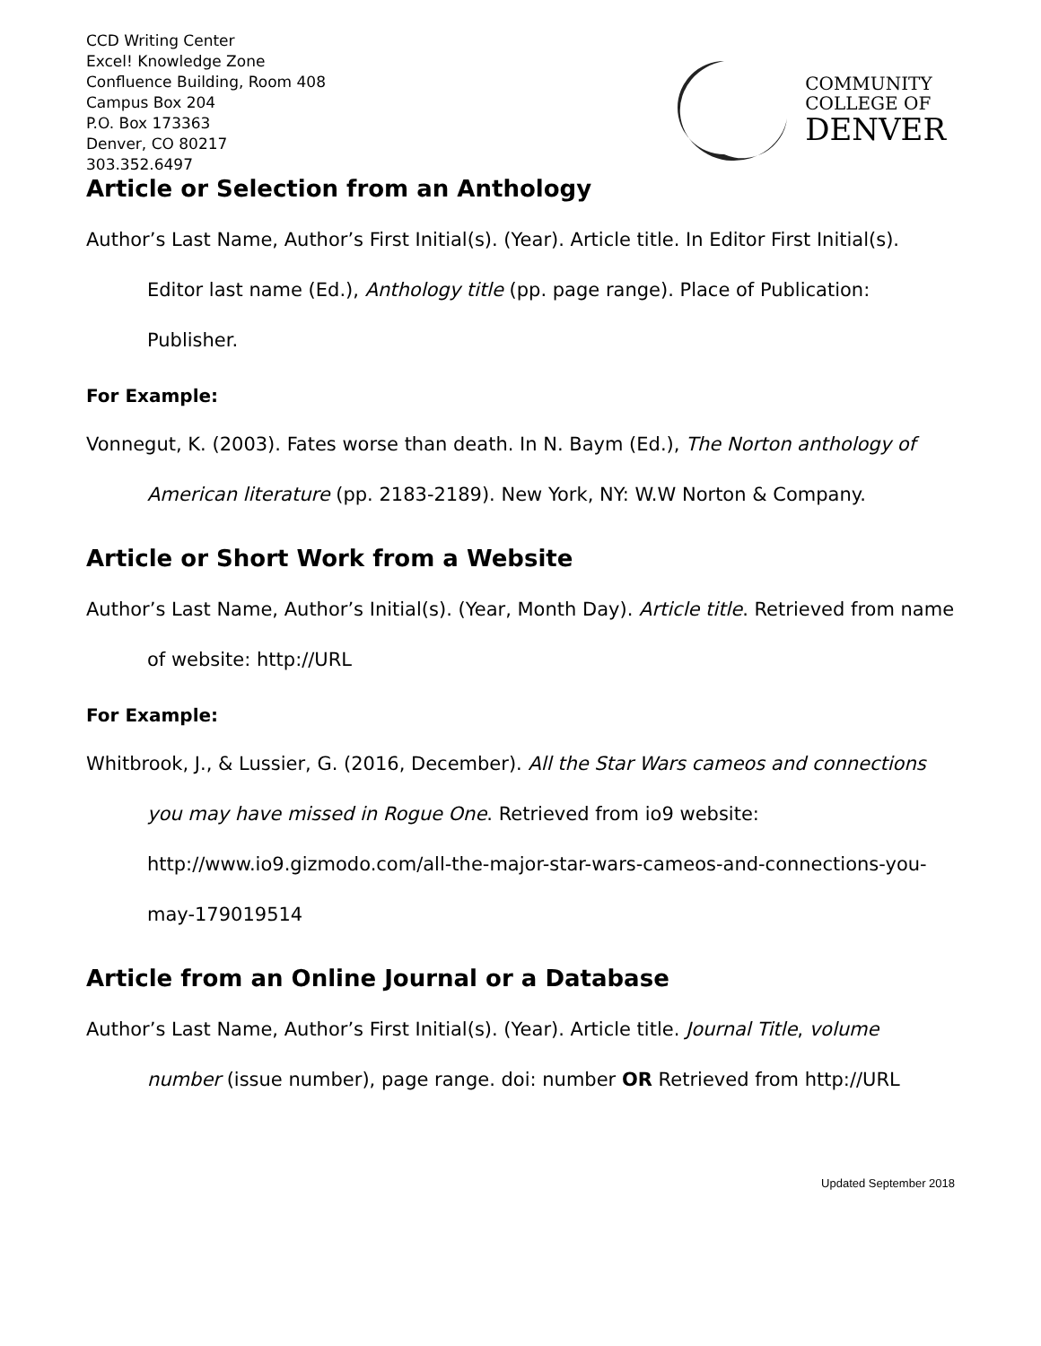CCD Writing Center
Excel! Knowledge Zone
Confluence Building, Room 408
Campus Box 204
P.O. Box 173363
Denver, CO 80217
303.352.6497
COMMUNITY
COLLEGE OF
DENVER
Article or Selection from an Anthology
Author’s Last Name, Author’s First Initial(s). (Year). Article title. In Editor First Initial(s). Editor last name (Ed.), Anthology title (pp. page range). Place of Publication: Publisher.
For Example:
Vonnegut, K. (2003). Fates worse than death. In N. Baym (Ed.), The Norton anthology of American literature (pp. 2183-2189). New York, NY: W.W Norton & Company.
Article or Short Work from a Website
Author’s Last Name, Author’s Initial(s). (Year, Month Day). Article title. Retrieved from name of website: http://URL
For Example:
Whitbrook, J., & Lussier, G. (2016, December). All the Star Wars cameos and connections you may have missed in Rogue One. Retrieved from io9 website: http://www.io9.gizmodo.com/all-the-major-star-wars-cameos-and-connections-you-may-179019514
Article from an Online Journal or a Database
Author’s Last Name, Author’s First Initial(s). (Year). Article title. Journal Title, volume number (issue number), page range. doi: number OR Retrieved from http://URL
Updated September 2018